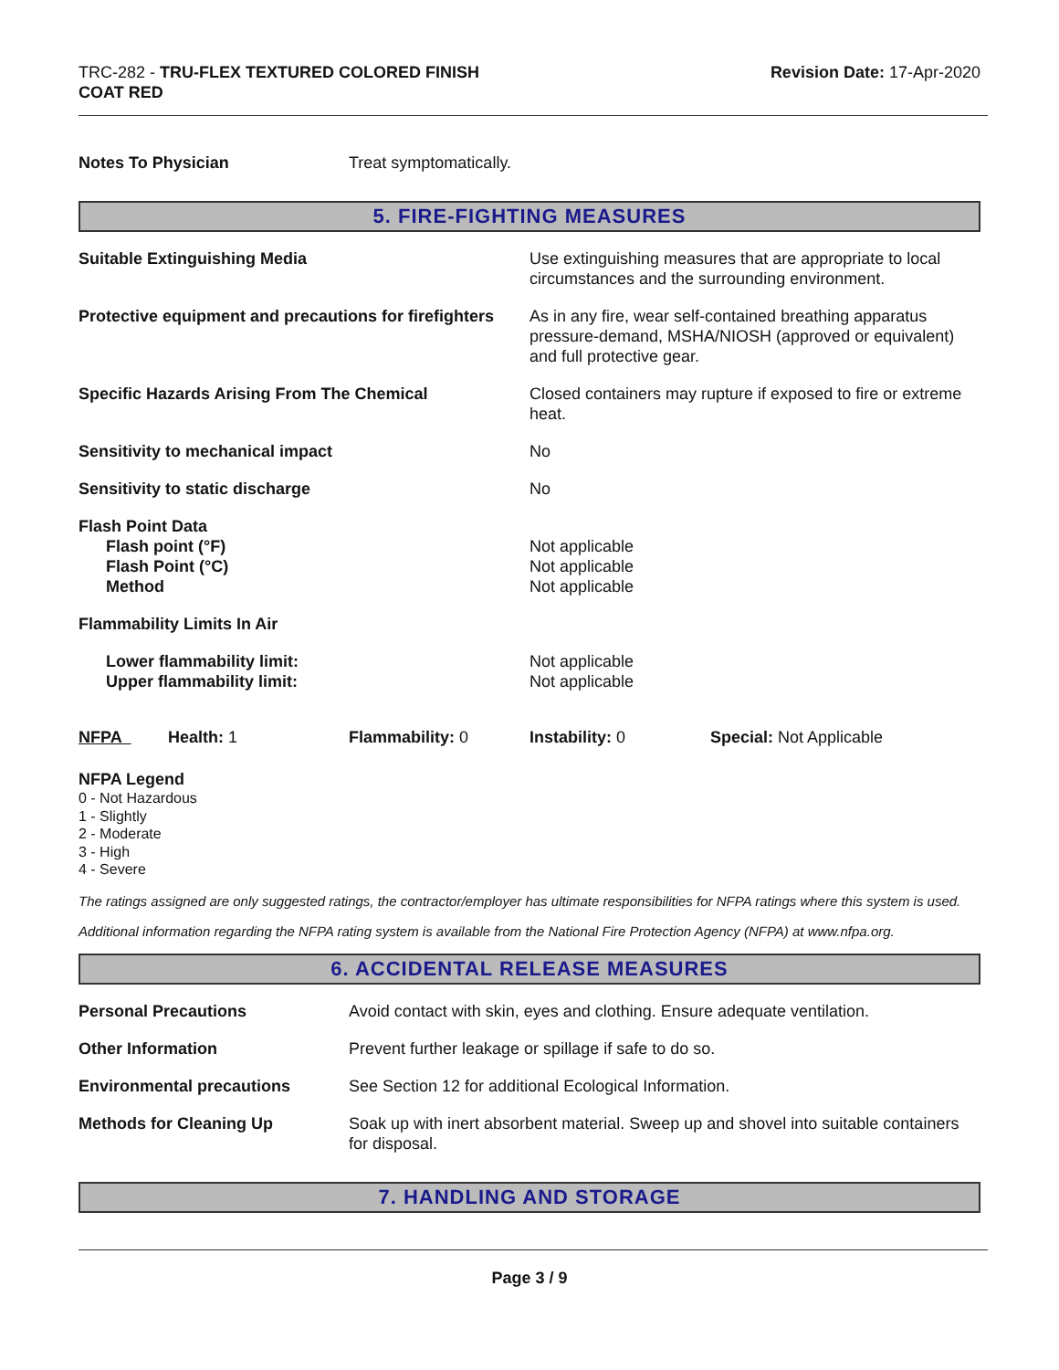TRC-282 - TRU-FLEX TEXTURED COLORED FINISH
COAT RED
Revision Date: 17-Apr-2020
| Notes To Physician | Treat symptomatically. |
5. FIRE-FIGHTING MEASURES
| Suitable Extinguishing Media | Use extinguishing measures that are appropriate to local circumstances and the surrounding environment. |
| Protective equipment and precautions for firefighters | As in any fire, wear self-contained breathing apparatus pressure-demand, MSHA/NIOSH (approved or equivalent) and full protective gear. |
| Specific Hazards Arising From The Chemical | Closed containers may rupture if exposed to fire or extreme heat. |
| Sensitivity to mechanical impact | No |
| Sensitivity to static discharge | No |
| Flash Point Data Flash point (°F) Flash Point (°C) Method | Not applicable Not applicable Not applicable |
| Flammability Limits In Air | |
| Lower flammability limit: Upper flammability limit: | Not applicable Not applicable |
| NFPA | Health: 1 | Flammability: 0 | Instability: 0 | Special: Not Applicable |
NFPA Legend
0 - Not Hazardous
1 - Slightly
2 - Moderate
3 - High
4 - Severe
The ratings assigned are only suggested ratings, the contractor/employer has ultimate responsibilities for NFPA ratings where this system is used.
Additional information regarding the NFPA rating system is available from the National Fire Protection Agency (NFPA) at www.nfpa.org.
6. ACCIDENTAL RELEASE MEASURES
| Personal Precautions | Avoid contact with skin, eyes and clothing. Ensure adequate ventilation. |
| Other Information | Prevent further leakage or spillage if safe to do so. |
| Environmental precautions | See Section 12 for additional Ecological Information. |
| Methods for Cleaning Up | Soak up with inert absorbent material. Sweep up and shovel into suitable containers for disposal. |
7. HANDLING AND STORAGE
Page 3 / 9